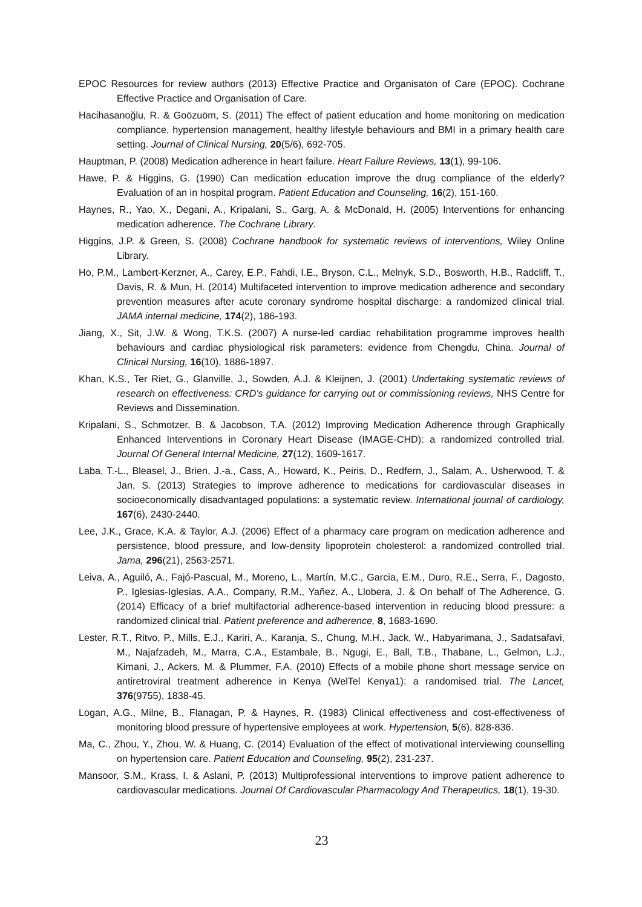EPOC Resources for review authors (2013) Effective Practice and Organisaton of Care (EPOC). Cochrane Effective Practice and Organisation of Care.
Hacihasanoğlu, R. & Goözuöm, S. (2011) The effect of patient education and home monitoring on medication compliance, hypertension management, healthy lifestyle behaviours and BMI in a primary health care setting. Journal of Clinical Nursing, 20(5/6), 692-705.
Hauptman, P. (2008) Medication adherence in heart failure. Heart Failure Reviews, 13(1), 99-106.
Hawe, P. & Higgins, G. (1990) Can medication education improve the drug compliance of the elderly? Evaluation of an in hospital program. Patient Education and Counseling, 16(2), 151-160.
Haynes, R., Yao, X., Degani, A., Kripalani, S., Garg, A. & McDonald, H. (2005) Interventions for enhancing medication adherence. The Cochrane Library.
Higgins, J.P. & Green, S. (2008) Cochrane handbook for systematic reviews of interventions, Wiley Online Library.
Ho, P.M., Lambert-Kerzner, A., Carey, E.P., Fahdi, I.E., Bryson, C.L., Melnyk, S.D., Bosworth, H.B., Radcliff, T., Davis, R. & Mun, H. (2014) Multifaceted intervention to improve medication adherence and secondary prevention measures after acute coronary syndrome hospital discharge: a randomized clinical trial. JAMA internal medicine, 174(2), 186-193.
Jiang, X., Sit, J.W. & Wong, T.K.S. (2007) A nurse-led cardiac rehabilitation programme improves health behaviours and cardiac physiological risk parameters: evidence from Chengdu, China. Journal of Clinical Nursing, 16(10), 1886-1897.
Khan, K.S., Ter Riet, G., Glanville, J., Sowden, A.J. & Kleijnen, J. (2001) Undertaking systematic reviews of research on effectiveness: CRD's guidance for carrying out or commissioning reviews, NHS Centre for Reviews and Dissemination.
Kripalani, S., Schmotzer, B. & Jacobson, T.A. (2012) Improving Medication Adherence through Graphically Enhanced Interventions in Coronary Heart Disease (IMAGE-CHD): a randomized controlled trial. Journal Of General Internal Medicine, 27(12), 1609-1617.
Laba, T.-L., Bleasel, J., Brien, J.-a., Cass, A., Howard, K., Peiris, D., Redfern, J., Salam, A., Usherwood, T. & Jan, S. (2013) Strategies to improve adherence to medications for cardiovascular diseases in socioeconomically disadvantaged populations: a systematic review. International journal of cardiology, 167(6), 2430-2440.
Lee, J.K., Grace, K.A. & Taylor, A.J. (2006) Effect of a pharmacy care program on medication adherence and persistence, blood pressure, and low-density lipoprotein cholesterol: a randomized controlled trial. Jama, 296(21), 2563-2571.
Leiva, A., Aguiló, A., Fajó-Pascual, M., Moreno, L., Martín, M.C., Garcia, E.M., Duro, R.E., Serra, F., Dagosto, P., Iglesias-Iglesias, A.A., Company, R.M., Yañez, A., Llobera, J. & On behalf of The Adherence, G. (2014) Efficacy of a brief multifactorial adherence-based intervention in reducing blood pressure: a randomized clinical trial. Patient preference and adherence, 8, 1683-1690.
Lester, R.T., Ritvo, P., Mills, E.J., Kariri, A., Karanja, S., Chung, M.H., Jack, W., Habyarimana, J., Sadatsafavi, M., Najafzadeh, M., Marra, C.A., Estambale, B., Ngugi, E., Ball, T.B., Thabane, L., Gelmon, L.J., Kimani, J., Ackers, M. & Plummer, F.A. (2010) Effects of a mobile phone short message service on antiretroviral treatment adherence in Kenya (WelTel Kenya1): a randomised trial. The Lancet, 376(9755), 1838-45.
Logan, A.G., Milne, B., Flanagan, P. & Haynes, R. (1983) Clinical effectiveness and cost-effectiveness of monitoring blood pressure of hypertensive employees at work. Hypertension, 5(6), 828-836.
Ma, C., Zhou, Y., Zhou, W. & Huang, C. (2014) Evaluation of the effect of motivational interviewing counselling on hypertension care. Patient Education and Counseling, 95(2), 231-237.
Mansoor, S.M., Krass, I. & Aslani, P. (2013) Multiprofessional interventions to improve patient adherence to cardiovascular medications. Journal Of Cardiovascular Pharmacology And Therapeutics, 18(1), 19-30.
23